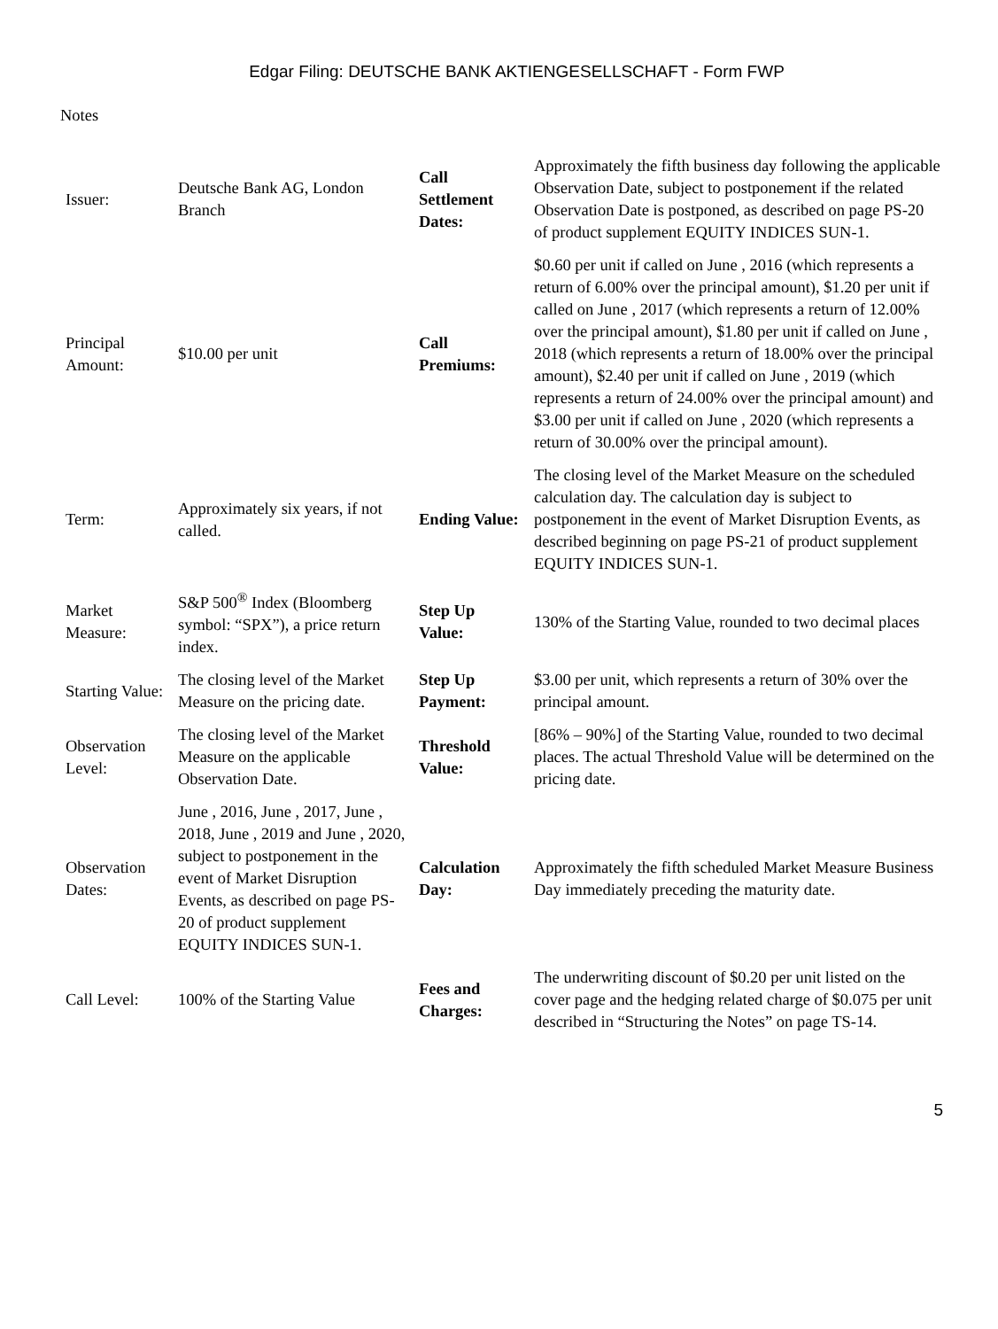Edgar Filing: DEUTSCHE BANK AKTIENGESELLSCHAFT - Form FWP
Notes
| Issuer: | Deutsche Bank AG, London Branch | Call Settlement Dates: | Approximately the fifth business day following the applicable Observation Date, subject to postponement if the related Observation Date is postponed, as described on page PS-20 of product supplement EQUITY INDICES SUN-1. |
| Principal Amount: | $10.00 per unit | Call Premiums: | $0.60 per unit if called on June , 2016 (which represents a return of 6.00% over the principal amount), $1.20 per unit if called on June , 2017 (which represents a return of 12.00% over the principal amount), $1.80 per unit if called on June , 2018 (which represents a return of 18.00% over the principal amount), $2.40 per unit if called on June , 2019 (which represents a return of 24.00% over the principal amount) and $3.00 per unit if called on June , 2020 (which represents a return of 30.00% over the principal amount). |
| Term: | Approximately six years, if not called. | Ending Value: | The closing level of the Market Measure on the scheduled calculation day. The calculation day is subject to postponement in the event of Market Disruption Events, as described beginning on page PS-21 of product supplement EQUITY INDICES SUN-1. |
| Market Measure: | S&P 500<sup>®</sup> Index (Bloomberg symbol: “SPX”), a price return index. | Step Up Value: | 130% of the Starting Value, rounded to two decimal places |
| Starting Value: | The closing level of the Market Measure on the pricing date. | Step Up Payment: | $3.00 per unit, which represents a return of 30% over the principal amount. |
| Observation Level: | The closing level of the Market Measure on the applicable Observation Date. | Threshold Value: | [86% – 90%] of the Starting Value, rounded to two decimal places. The actual Threshold Value will be determined on the pricing date. |
| Observation Dates: | June , 2016, June , 2017, June , 2018, June , 2019 and June , 2020, subject to postponement in the event of Market Disruption Events, as described on page PS-20 of product supplement EQUITY INDICES SUN-1. | Calculation Day: | Approximately the fifth scheduled Market Measure Business Day immediately preceding the maturity date. |
| Call Level: | 100% of the Starting Value | Fees and Charges: | The underwriting discount of $0.20 per unit listed on the cover page and the hedging related charge of $0.075 per unit described in “Structuring the Notes” on page TS-14. |
5